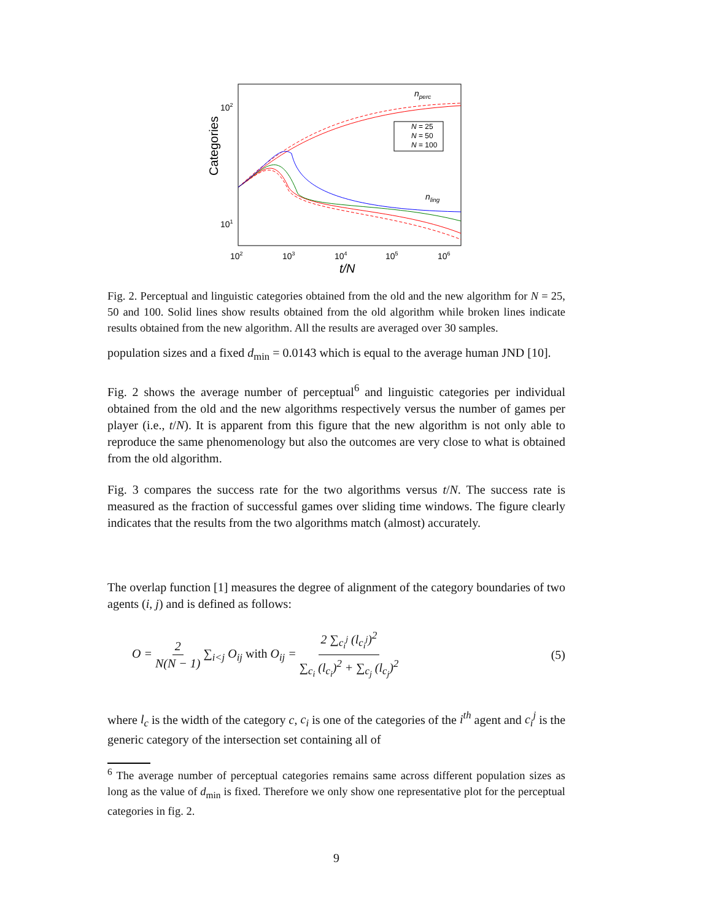Categories
102
101
102
103
104
105
106
t/N
nperc
nling
N = 25
N = 50
N = 100
Fig. 2. Perceptual and linguistic categories obtained from the old and the new algorithm for N = 25, 50 and 100. Solid lines show results obtained from the old algorithm while broken lines indicate results obtained from the new algorithm. All the results are averaged over 30 samples.
population sizes and a fixed d<sub>min</sub> = 0.0143 which is equal to the average human JND [10].
Fig. 2 shows the average number of perceptual<sup>6</sup> and linguistic categories per individual obtained from the old and the new algorithms respectively versus the number of games per player (i.e., t/N). It is apparent from this figure that the new algorithm is not only able to reproduce the same phenomenology but also the outcomes are very close to what is obtained from the old algorithm.
Fig. 3 compares the success rate for the two algorithms versus t/N. The success rate is measured as the fraction of successful games over sliding time windows. The figure clearly indicates that the results from the two algorithms match (almost) accurately.
The overlap function [1] measures the degree of alignment of the category boundaries of two agents (i, j) and is defined as follows:
O = 2 N(N − 1) ∑<sub>i<j</sub> O<sub>ij</sub> with O<sub>ij</sub> = 2 ∑<sub>c<sub>i</sub><sup>j</sup></sub> (l<sub>c<sub>i</sub><sup>j</sup></sub>)<sup>2</sup> ∑<sub>c<sub>i</sub></sub> (l<sub>c<sub>i</sub></sub>)<sup>2</sup> + ∑<sub>c<sub>j</sub></sub> (l<sub>c<sub>j</sub></sub>)<sup>2</sup> (5)
where l<sub>c</sub> is the width of the category c, c<sub>i</sub> is one of the categories of the i<sup>th</sup> agent and c<sub>i</sub><sup>j</sup> is the generic category of the intersection set containing all of
<sup>6</sup> The average number of perceptual categories remains same across different population sizes as long as the value of d<sub>min</sub> is fixed. Therefore we only show one representative plot for the perceptual categories in fig. 2.
9